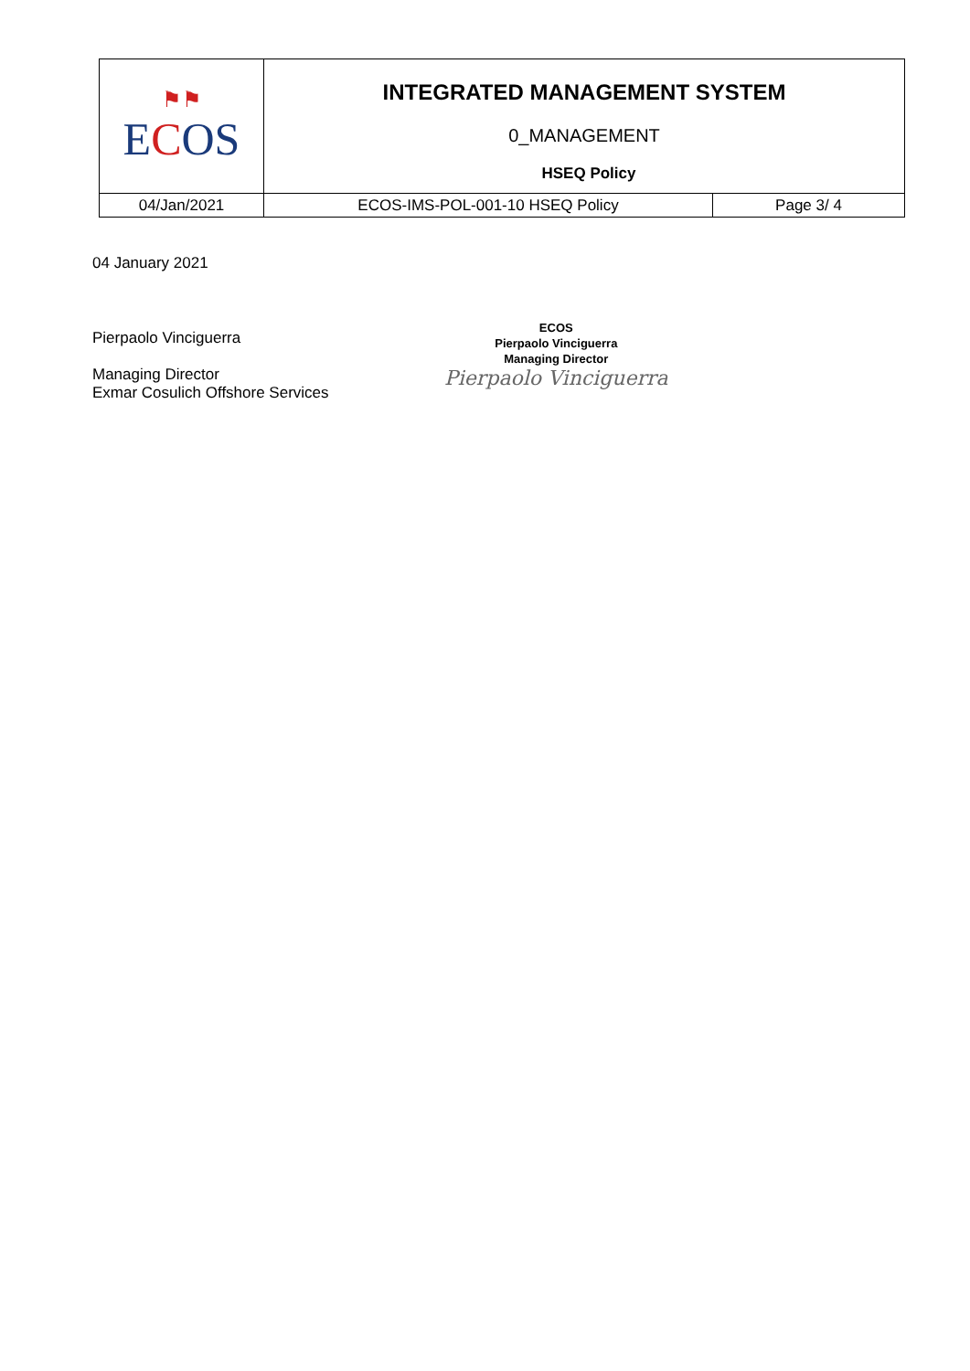| ⚑⚑ E C OS | INTEGRATED MANAGEMENT SYSTEM 0_MANAGEMENT HSEQ Policy | |
| 04/Jan/2021 | ECOS-IMS-POL-001-10 HSEQ Policy | Page 3/ 4 |
04 January 2021
Pierpaolo Vinciguerra
Managing Director
Exmar Cosulich Offshore Services
ECOS
Pierpaolo Vinciguerra
Managing Director
Pierpaolo Vinciguerra